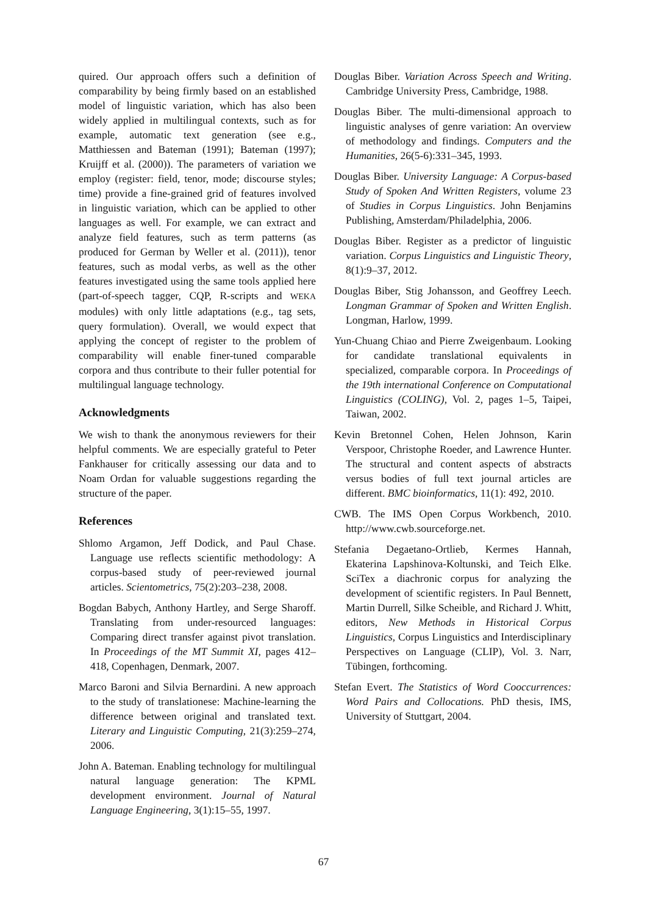quired. Our approach offers such a definition of comparability by being firmly based on an established model of linguistic variation, which has also been widely applied in multilingual contexts, such as for example, automatic text generation (see e.g., Matthiessen and Bateman (1991); Bateman (1997); Kruijff et al. (2000)). The parameters of variation we employ (register: field, tenor, mode; discourse styles; time) provide a fine-grained grid of features involved in linguistic variation, which can be applied to other languages as well. For example, we can extract and analyze field features, such as term patterns (as produced for German by Weller et al. (2011)), tenor features, such as modal verbs, as well as the other features investigated using the same tools applied here (part-of-speech tagger, CQP, R-scripts and WEKA modules) with only little adaptations (e.g., tag sets, query formulation). Overall, we would expect that applying the concept of register to the problem of comparability will enable finer-tuned comparable corpora and thus contribute to their fuller potential for multilingual language technology.
Acknowledgments
We wish to thank the anonymous reviewers for their helpful comments. We are especially grateful to Peter Fankhauser for critically assessing our data and to Noam Ordan for valuable suggestions regarding the structure of the paper.
References
Shlomo Argamon, Jeff Dodick, and Paul Chase. Language use reflects scientific methodology: A corpus-based study of peer-reviewed journal articles. Scientometrics, 75(2):203–238, 2008.
Bogdan Babych, Anthony Hartley, and Serge Sharoff. Translating from under-resourced languages: Comparing direct transfer against pivot translation. In Proceedings of the MT Summit XI, pages 412–418, Copenhagen, Denmark, 2007.
Marco Baroni and Silvia Bernardini. A new approach to the study of translationese: Machine-learning the difference between original and translated text. Literary and Linguistic Computing, 21(3):259–274, 2006.
John A. Bateman. Enabling technology for multilingual natural language generation: The KPML development environment. Journal of Natural Language Engineering, 3(1):15–55, 1997.
Douglas Biber. Variation Across Speech and Writing. Cambridge University Press, Cambridge, 1988.
Douglas Biber. The multi-dimensional approach to linguistic analyses of genre variation: An overview of methodology and findings. Computers and the Humanities, 26(5-6):331–345, 1993.
Douglas Biber. University Language: A Corpus-based Study of Spoken And Written Registers, volume 23 of Studies in Corpus Linguistics. John Benjamins Publishing, Amsterdam/Philadelphia, 2006.
Douglas Biber. Register as a predictor of linguistic variation. Corpus Linguistics and Linguistic Theory, 8(1):9–37, 2012.
Douglas Biber, Stig Johansson, and Geoffrey Leech. Longman Grammar of Spoken and Written English. Longman, Harlow, 1999.
Yun-Chuang Chiao and Pierre Zweigenbaum. Looking for candidate translational equivalents in specialized, comparable corpora. In Proceedings of the 19th international Conference on Computational Linguistics (COLING), Vol. 2, pages 1–5, Taipei, Taiwan, 2002.
Kevin Bretonnel Cohen, Helen Johnson, Karin Verspoor, Christophe Roeder, and Lawrence Hunter. The structural and content aspects of abstracts versus bodies of full text journal articles are different. BMC bioinformatics, 11(1): 492, 2010.
CWB. The IMS Open Corpus Workbench, 2010. http://www.cwb.sourceforge.net.
Stefania Degaetano-Ortlieb, Kermes Hannah, Ekaterina Lapshinova-Koltunski, and Teich Elke. SciTex a diachronic corpus for analyzing the development of scientific registers. In Paul Bennett, Martin Durrell, Silke Scheible, and Richard J. Whitt, editors, New Methods in Historical Corpus Linguistics, Corpus Linguistics and Interdisciplinary Perspectives on Language (CLIP), Vol. 3. Narr, Tübingen, forthcoming.
Stefan Evert. The Statistics of Word Cooccurrences: Word Pairs and Collocations. PhD thesis, IMS, University of Stuttgart, 2004.
67